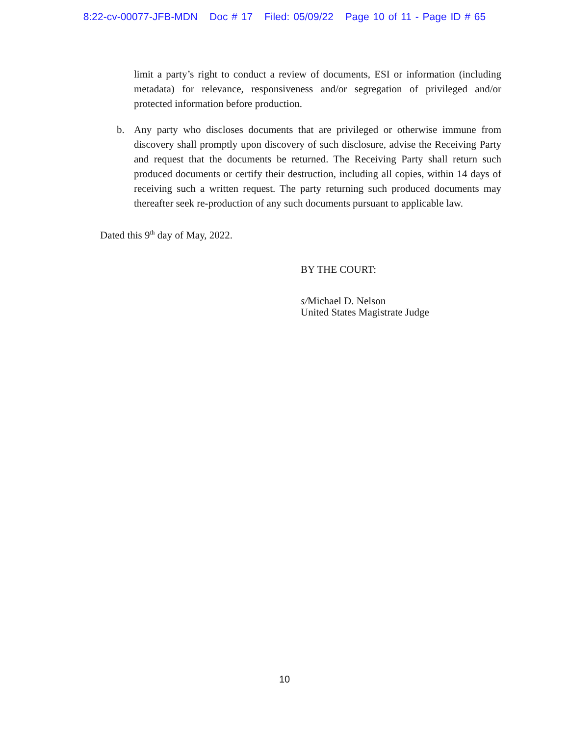8:22-cv-00077-JFB-MDN Doc # 17 Filed: 05/09/22 Page 10 of 11 - Page ID # 65
limit a party’s right to conduct a review of documents, ESI or information (including metadata) for relevance, responsiveness and/or segregation of privileged and/or protected information before production.
b. Any party who discloses documents that are privileged or otherwise immune from discovery shall promptly upon discovery of such disclosure, advise the Receiving Party and request that the documents be returned. The Receiving Party shall return such produced documents or certify their destruction, including all copies, within 14 days of receiving such a written request. The party returning such produced documents may thereafter seek re-production of any such documents pursuant to applicable law.
Dated this 9<sup>th</sup> day of May, 2022.
BY THE COURT:
s/Michael D. Nelson
United States Magistrate Judge
10